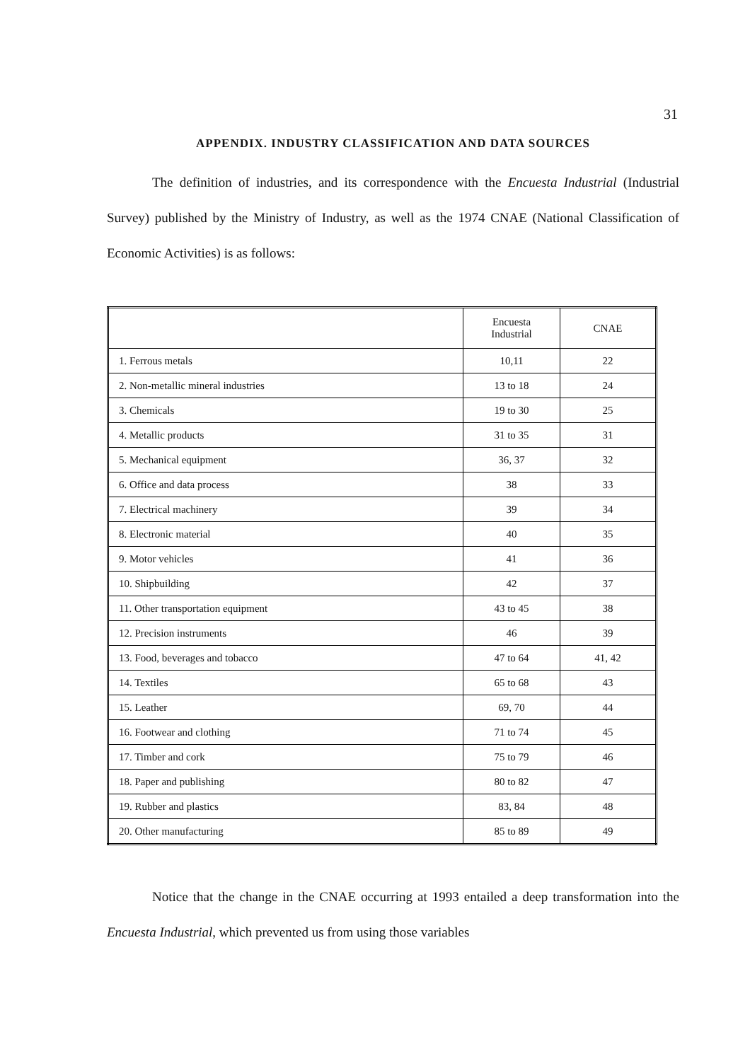31
APPENDIX. INDUSTRY CLASSIFICATION AND DATA SOURCES
The definition of industries, and its correspondence with the Encuesta Industrial (Industrial Survey) published by the Ministry of Industry, as well as the 1974 CNAE (National Classification of Economic Activities) is as follows:
| | Encuesta Industrial | CNAE |
| 1. Ferrous metals | 10,11 | 22 |
| 2. Non-metallic mineral industries | 13 to 18 | 24 |
| 3. Chemicals | 19 to 30 | 25 |
| 4. Metallic products | 31 to 35 | 31 |
| 5. Mechanical equipment | 36, 37 | 32 |
| 6. Office and data process | 38 | 33 |
| 7. Electrical machinery | 39 | 34 |
| 8. Electronic material | 40 | 35 |
| 9. Motor vehicles | 41 | 36 |
| 10. Shipbuilding | 42 | 37 |
| 11. Other transportation equipment | 43 to 45 | 38 |
| 12. Precision instruments | 46 | 39 |
| 13. Food, beverages and tobacco | 47 to 64 | 41, 42 |
| 14. Textiles | 65 to 68 | 43 |
| 15. Leather | 69, 70 | 44 |
| 16. Footwear and clothing | 71 to 74 | 45 |
| 17. Timber and cork | 75 to 79 | 46 |
| 18. Paper and publishing | 80 to 82 | 47 |
| 19. Rubber and plastics | 83, 84 | 48 |
| 20. Other manufacturing | 85 to 89 | 49 |
Notice that the change in the CNAE occurring at 1993 entailed a deep transformation into the Encuesta Industrial, which prevented us from using those variables